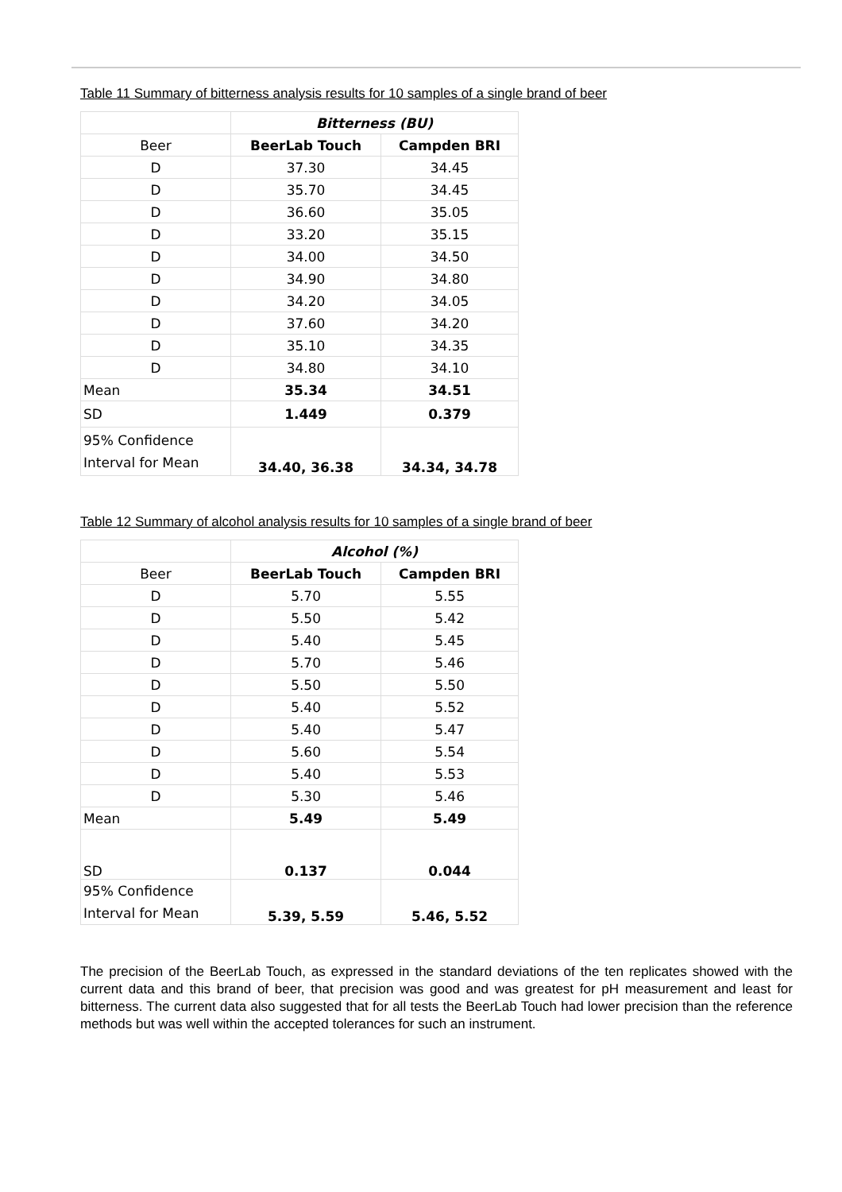Table 11 Summary of bitterness analysis results for 10 samples of a single brand of beer
| | Bitterness (BU) | |
| Beer | BeerLab Touch | Campden BRI |
| D | 37.30 | 34.45 |
| D | 35.70 | 34.45 |
| D | 36.60 | 35.05 |
| D | 33.20 | 35.15 |
| D | 34.00 | 34.50 |
| D | 34.90 | 34.80 |
| D | 34.20 | 34.05 |
| D | 37.60 | 34.20 |
| D | 35.10 | 34.35 |
| D | 34.80 | 34.10 |
| Mean | 35.34 | 34.51 |
| SD | 1.449 | 0.379 |
| 95% Confidence Interval for Mean | 34.40, 36.38 | 34.34, 34.78 |
Table 12 Summary of alcohol analysis results for 10 samples of a single brand of beer
| | Alcohol (%) | |
| Beer | BeerLab Touch | Campden BRI |
| D | 5.70 | 5.55 |
| D | 5.50 | 5.42 |
| D | 5.40 | 5.45 |
| D | 5.70 | 5.46 |
| D | 5.50 | 5.50 |
| D | 5.40 | 5.52 |
| D | 5.40 | 5.47 |
| D | 5.60 | 5.54 |
| D | 5.40 | 5.53 |
| D | 5.30 | 5.46 |
| Mean | 5.49 | 5.49 |
| SD | 0.137 | 0.044 |
| 95% Confidence Interval for Mean | 5.39, 5.59 | 5.46, 5.52 |
The precision of the BeerLab Touch, as expressed in the standard deviations of the ten replicates showed with the current data and this brand of beer, that precision was good and was greatest for pH measurement and least for bitterness. The current data also suggested that for all tests the BeerLab Touch had lower precision than the reference methods but was well within the accepted tolerances for such an instrument.